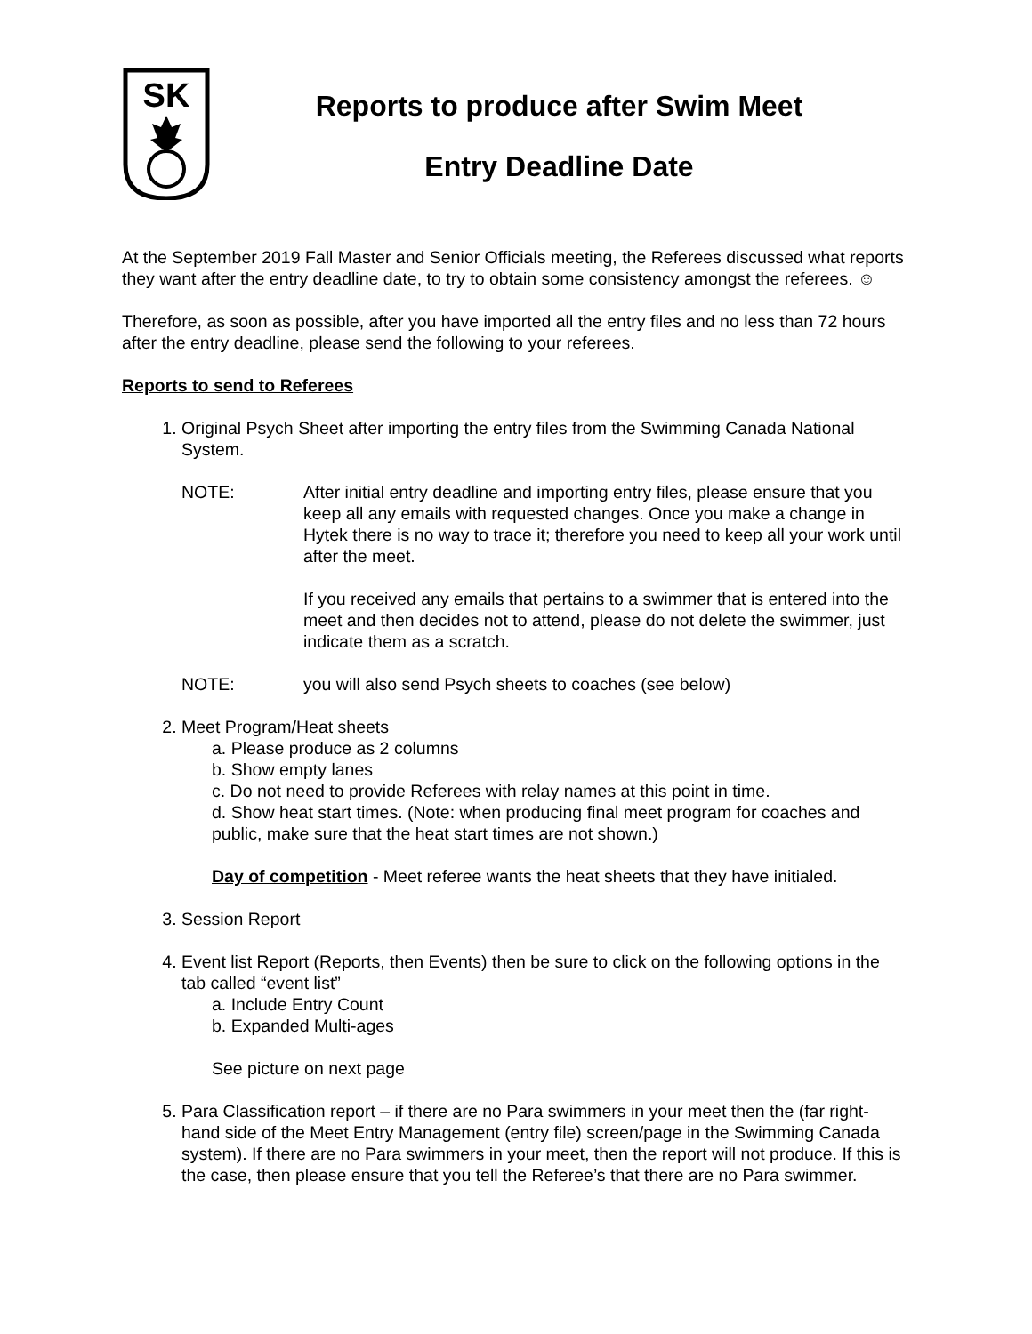SK
Reports to produce after Swim Meet
Entry Deadline Date
At the September 2019 Fall Master and Senior Officials meeting, the Referees discussed what reports they want after the entry deadline date, to try to obtain some consistency amongst the referees. ☺
Therefore, as soon as possible, after you have imported all the entry files and no less than 72 hours after the entry deadline, please send the following to your referees.
Reports to send to Referees
1. Original Psych Sheet after importing the entry files from the Swimming Canada National System.
NOTE: After initial entry deadline and importing entry files, please ensure that you keep all any emails with requested changes. Once you make a change in Hytek there is no way to trace it; therefore you need to keep all your work until after the meet.
If you received any emails that pertains to a swimmer that is entered into the meet and then decides not to attend, please do not delete the swimmer, just indicate them as a scratch.
NOTE: you will also send Psych sheets to coaches (see below)
2. Meet Program/Heat sheets
a. Please produce as 2 columns
b. Show empty lanes
c. Do not need to provide Referees with relay names at this point in time.
d. Show heat start times. (Note: when producing final meet program for coaches and public, make sure that the heat start times are not shown.)
Day of competition - Meet referee wants the heat sheets that they have initialed.
3. Session Report
4. Event list Report (Reports, then Events) then be sure to click on the following options in the tab called “event list”
a. Include Entry Count
b. Expanded Multi-ages
See picture on next page
5. Para Classification report – if there are no Para swimmers in your meet then the (far right-hand side of the Meet Entry Management (entry file) screen/page in the Swimming Canada system). If there are no Para swimmers in your meet, then the report will not produce. If this is the case, then please ensure that you tell the Referee’s that there are no Para swimmer.